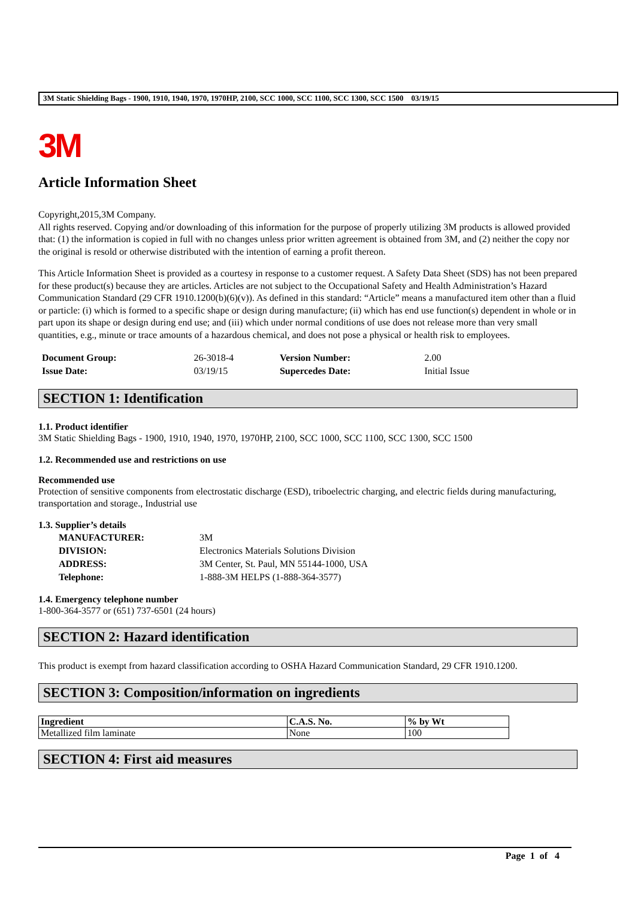3M Static Shielding Bags - 1900, 1910, 1940, 1970, 1970HP, 2100, SCC 1000, SCC 1100, SCC 1300, SCC 1500 03/19/15
3M
Article Information Sheet
Copyright,2015,3M Company.
All rights reserved. Copying and/or downloading of this information for the purpose of properly utilizing 3M products is allowed provided that: (1) the information is copied in full with no changes unless prior written agreement is obtained from 3M, and (2) neither the copy nor the original is resold or otherwise distributed with the intention of earning a profit thereon.
This Article Information Sheet is provided as a courtesy in response to a customer request. A Safety Data Sheet (SDS) has not been prepared for these product(s) because they are articles. Articles are not subject to the Occupational Safety and Health Administration’s Hazard Communication Standard (29 CFR 1910.1200(b)(6)(v)). As defined in this standard: “Article” means a manufactured item other than a fluid or particle: (i) which is formed to a specific shape or design during manufacture; (ii) which has end use function(s) dependent in whole or in part upon its shape or design during end use; and (iii) which under normal conditions of use does not release more than very small quantities, e.g., minute or trace amounts of a hazardous chemical, and does not pose a physical or health risk to employees.
| Document Group: | 26-3018-4 | Version Number: | 2.00 |
| Issue Date: | 03/19/15 | Supercedes Date: | Initial Issue |
SECTION 1: Identification
1.1. Product identifier
3M Static Shielding Bags - 1900, 1910, 1940, 1970, 1970HP, 2100, SCC 1000, SCC 1100, SCC 1300, SCC 1500
1.2. Recommended use and restrictions on use
Recommended use
Protection of sensitive components from electrostatic discharge (ESD), triboelectric charging, and electric fields during manufacturing, transportation and storage., Industrial use
1.3. Supplier’s details
| MANUFACTURER: | 3M |
| DIVISION: | Electronics Materials Solutions Division |
| ADDRESS: | 3M Center, St. Paul, MN 55144-1000, USA |
| Telephone: | 1-888-3M HELPS (1-888-364-3577) |
1.4. Emergency telephone number
1-800-364-3577 or (651) 737-6501 (24 hours)
SECTION 2: Hazard identification
This product is exempt from hazard classification according to OSHA Hazard Communication Standard, 29 CFR 1910.1200.
SECTION 3: Composition/information on ingredients
| Ingredient | C.A.S. No. | % by Wt |
| --- | --- | --- |
| Metallized film laminate | None | 100 |
SECTION 4: First aid measures
Page 1 of 4